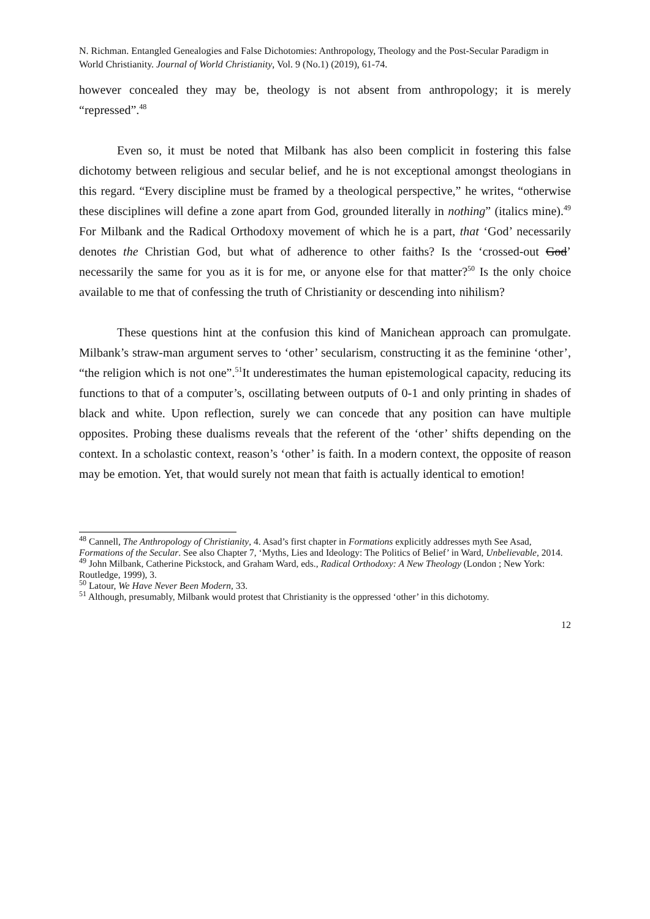N. Richman. Entangled Genealogies and False Dichotomies: Anthropology, Theology and the Post-Secular Paradigm in World Christianity. Journal of World Christianity, Vol. 9 (No.1) (2019), 61-74.
however concealed they may be, theology is not absent from anthropology; it is merely “repressed”.<sup>48</sup>
Even so, it must be noted that Milbank has also been complicit in fostering this false dichotomy between religious and secular belief, and he is not exceptional amongst theologians in this regard. “Every discipline must be framed by a theological perspective,” he writes, “otherwise these disciplines will define a zone apart from God, grounded literally in nothing” (italics mine).<sup>49</sup> For Milbank and the Radical Orthodoxy movement of which he is a part, that ‘God’ necessarily denotes the Christian God, but what of adherence to other faiths? Is the ‘crossed-out God’ necessarily the same for you as it is for me, or anyone else for that matter?<sup>50</sup> Is the only choice available to me that of confessing the truth of Christianity or descending into nihilism?
These questions hint at the confusion this kind of Manichean approach can promulgate. Milbank’s straw-man argument serves to ‘other’ secularism, constructing it as the feminine ‘other’, “the religion which is not one”.<sup>51</sup>It underestimates the human epistemological capacity, reducing its functions to that of a computer’s, oscillating between outputs of 0-1 and only printing in shades of black and white. Upon reflection, surely we can concede that any position can have multiple opposites. Probing these dualisms reveals that the referent of the ‘other’ shifts depending on the context. In a scholastic context, reason’s ‘other’ is faith. In a modern context, the opposite of reason may be emotion. Yet, that would surely not mean that faith is actually identical to emotion!
<sup>48</sup> Cannell, The Anthropology of Christianity, 4. Asad’s first chapter in Formations explicitly addresses myth See Asad, Formations of the Secular. See also Chapter 7, ‘Myths, Lies and Ideology: The Politics of Belief’ in Ward, Unbelievable, 2014.
<sup>49</sup> John Milbank, Catherine Pickstock, and Graham Ward, eds., Radical Orthodoxy: A New Theology (London ; New York: Routledge, 1999), 3.
<sup>50</sup> Latour, We Have Never Been Modern, 33.
<sup>51</sup> Although, presumably, Milbank would protest that Christianity is the oppressed ‘other’ in this dichotomy.
12